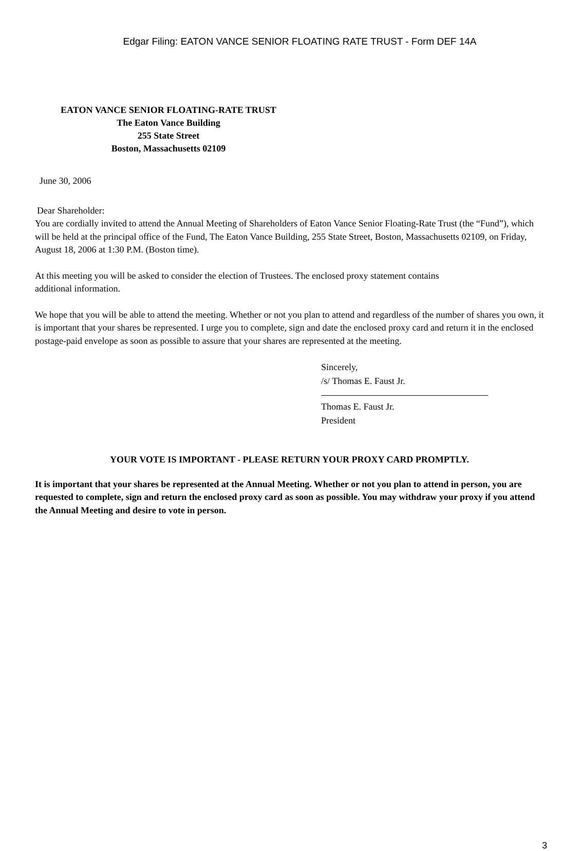Edgar Filing: EATON VANCE SENIOR FLOATING RATE TRUST - Form DEF 14A
EATON VANCE SENIOR FLOATING-RATE TRUST
The Eaton Vance Building
255 State Street
Boston, Massachusetts 02109
June 30, 2006
Dear Shareholder:
You are cordially invited to attend the Annual Meeting of Shareholders of Eaton Vance Senior Floating-Rate Trust (the “Fund”), which will be held at the principal office of the Fund, The Eaton Vance Building, 255 State Street, Boston, Massachusetts 02109, on Friday, August 18, 2006 at 1:30 P.M. (Boston time).
At this meeting you will be asked to consider the election of Trustees. The enclosed proxy statement contains
additional information.
We hope that you will be able to attend the meeting. Whether or not you plan to attend and regardless of the number of shares you own, it is important that your shares be represented. I urge you to complete, sign and date the enclosed proxy card and return it in the enclosed postage-paid envelope as soon as possible to assure that your shares are represented at the meeting.
Sincerely,
/s/ Thomas E. Faust Jr.
Thomas E. Faust Jr.
President
YOUR VOTE IS IMPORTANT - PLEASE RETURN YOUR PROXY CARD PROMPTLY.
It is important that your shares be represented at the Annual Meeting. Whether or not you plan to attend in person, you are requested to complete, sign and return the enclosed proxy card as soon as possible. You may withdraw your proxy if you attend the Annual Meeting and desire to vote in person.
3